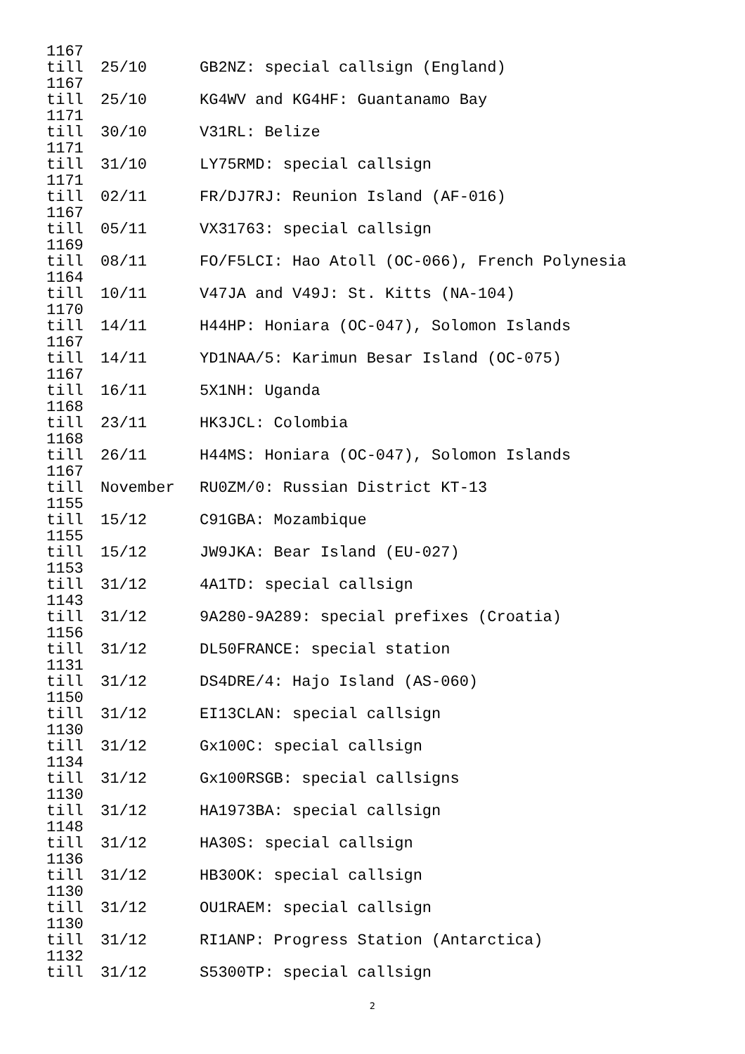| 1167 till | 25/10 | GB2NZ: special callsign (England) |
| 1167 till | 25/10 | KG4WV and KG4HF: Guantanamo Bay |
| 1171 till | 30/10 | V31RL: Belize |
| 1171 till | 31/10 | LY75RMD: special callsign |
| 1171 till | 02/11 | FR/DJ7RJ: Reunion Island (AF-016) |
| 1167 till | 05/11 | VX31763: special callsign |
| 1169 till | 08/11 | FO/F5LCI: Hao Atoll (OC-066), French Polynesia |
| 1164 till | 10/11 | V47JA and V49J: St. Kitts (NA-104) |
| 1170 till | 14/11 | H44HP: Honiara (OC-047), Solomon Islands |
| 1167 till | 14/11 | YD1NAA/5: Karimun Besar Island (OC-075) |
| 1167 till | 16/11 | 5X1NH: Uganda |
| 1168 till | 23/11 | HK3JCL: Colombia |
| 1168 till | 26/11 | H44MS: Honiara (OC-047), Solomon Islands |
| 1167 till | November | RU0ZM/0: Russian District KT-13 |
| 1155 till | 15/12 | C91GBA: Mozambique |
| 1155 till | 15/12 | JW9JKA: Bear Island (EU-027) |
| 1153 till | 31/12 | 4A1TD: special callsign |
| 1143 till | 31/12 | 9A280-9A289: special prefixes (Croatia) |
| 1156 till | 31/12 | DL50FRANCE: special station |
| 1131 till | 31/12 | DS4DRE/4: Hajo Island (AS-060) |
| 1150 till | 31/12 | EI13CLAN: special callsign |
| 1130 till | 31/12 | Gx100C: special callsign |
| 1134 till | 31/12 | Gx100RSGB: special callsigns |
| 1130 till | 31/12 | HA1973BA: special callsign |
| 1148 till | 31/12 | HA30S: special callsign |
| 1136 till | 31/12 | HB30OK: special callsign |
| 1130 till | 31/12 | OU1RAEM: special callsign |
| 1130 till | 31/12 | RI1ANP: Progress Station (Antarctica) |
| 1132 till | 31/12 | S5300TP: special callsign |
2